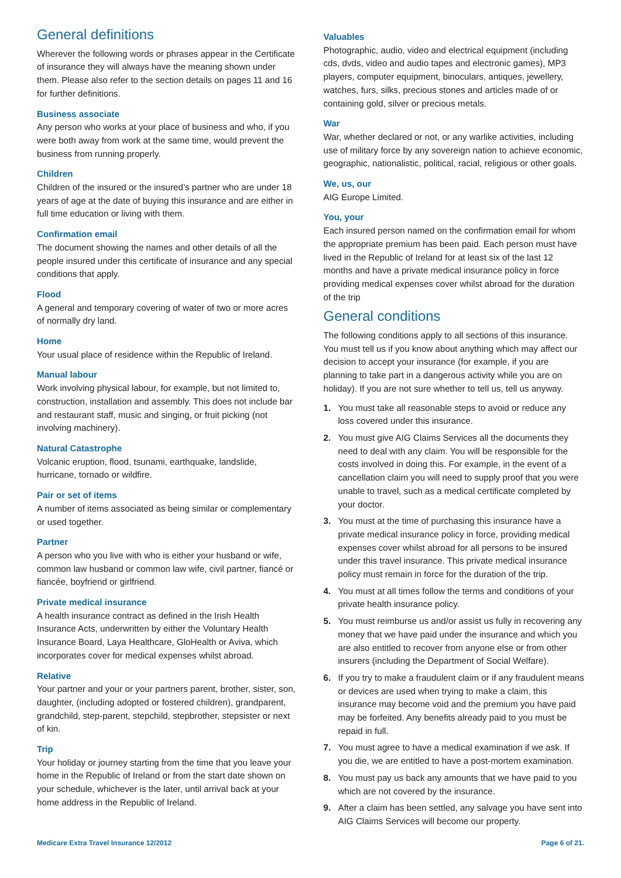General definitions
Wherever the following words or phrases appear in the Certificate of insurance they will always have the meaning shown under them. Please also refer to the section details on pages 11 and 16 for further definitions.
Business associate
Any person who works at your place of business and who, if you were both away from work at the same time, would prevent the business from running properly.
Children
Children of the insured or the insured’s partner who are under 18 years of age at the date of buying this insurance and are either in full time education or living with them.
Confirmation email
The document showing the names and other details of all the people insured under this certificate of insurance and any special conditions that apply.
Flood
A general and temporary covering of water of two or more acres of normally dry land.
Home
Your usual place of residence within the Republic of Ireland.
Manual labour
Work involving physical labour, for example, but not limited to, construction, installation and assembly. This does not include bar and restaurant staff, music and singing, or fruit picking (not involving machinery).
Natural Catastrophe
Volcanic eruption, flood, tsunami, earthquake, landslide, hurricane, tornado or wildfire.
Pair or set of items
A number of items associated as being similar or complementary or used together.
Partner
A person who you live with who is either your husband or wife, common law husband or common law wife, civil partner, fiancé or fiancée, boyfriend or girlfriend.
Private medical insurance
A health insurance contract as defined in the Irish Health Insurance Acts, underwritten by either the Voluntary Health Insurance Board, Laya Healthcare, GloHealth or Aviva, which incorporates cover for medical expenses whilst abroad.
Relative
Your partner and your or your partners parent, brother, sister, son, daughter, (including adopted or fostered children), grandparent, grandchild, step-parent, stepchild, stepbrother, stepsister or next of kin.
Trip
Your holiday or journey starting from the time that you leave your home in the Republic of Ireland or from the start date shown on your schedule, whichever is the later, until arrival back at your home address in the Republic of Ireland.
Valuables
Photographic, audio, video and electrical equipment (including cds, dvds, video and audio tapes and electronic games), MP3 players, computer equipment, binoculars, antiques, jewellery, watches, furs, silks, precious stones and articles made of or containing gold, silver or precious metals.
War
War, whether declared or not, or any warlike activities, including use of military force by any sovereign nation to achieve economic, geographic, nationalistic, political, racial, religious or other goals.
We, us, our
AIG Europe Limited.
You, your
Each insured person named on the confirmation email for whom the appropriate premium has been paid. Each person must have lived in the Republic of Ireland for at least six of the last 12 months and have a private medical insurance policy in force providing medical expenses cover whilst abroad for the duration of the trip
General conditions
The following conditions apply to all sections of this insurance. You must tell us if you know about anything which may affect our decision to accept your insurance (for example, if you are planning to take part in a dangerous activity while you are on holiday). If you are not sure whether to tell us, tell us anyway.
1. You must take all reasonable steps to avoid or reduce any loss covered under this insurance.
2. You must give AIG Claims Services all the documents they need to deal with any claim. You will be responsible for the costs involved in doing this. For example, in the event of a cancellation claim you will need to supply proof that you were unable to travel, such as a medical certificate completed by your doctor.
3. You must at the time of purchasing this insurance have a private medical insurance policy in force, providing medical expenses cover whilst abroad for all persons to be insured under this travel insurance. This private medical insurance policy must remain in force for the duration of the trip.
4. You must at all times follow the terms and conditions of your private health insurance policy.
5. You must reimburse us and/or assist us fully in recovering any money that we have paid under the insurance and which you are also entitled to recover from anyone else or from other insurers (including the Department of Social Welfare).
6. If you try to make a fraudulent claim or if any fraudulent means or devices are used when trying to make a claim, this insurance may become void and the premium you have paid may be forfeited. Any benefits already paid to you must be repaid in full.
7. You must agree to have a medical examination if we ask. If you die, we are entitled to have a post-mortem examination.
8. You must pay us back any amounts that we have paid to you which are not covered by the insurance.
9. After a claim has been settled, any salvage you have sent into AIG Claims Services will become our property.
Medicare Extra Travel Insurance 12/2012 Page 6 of 21.